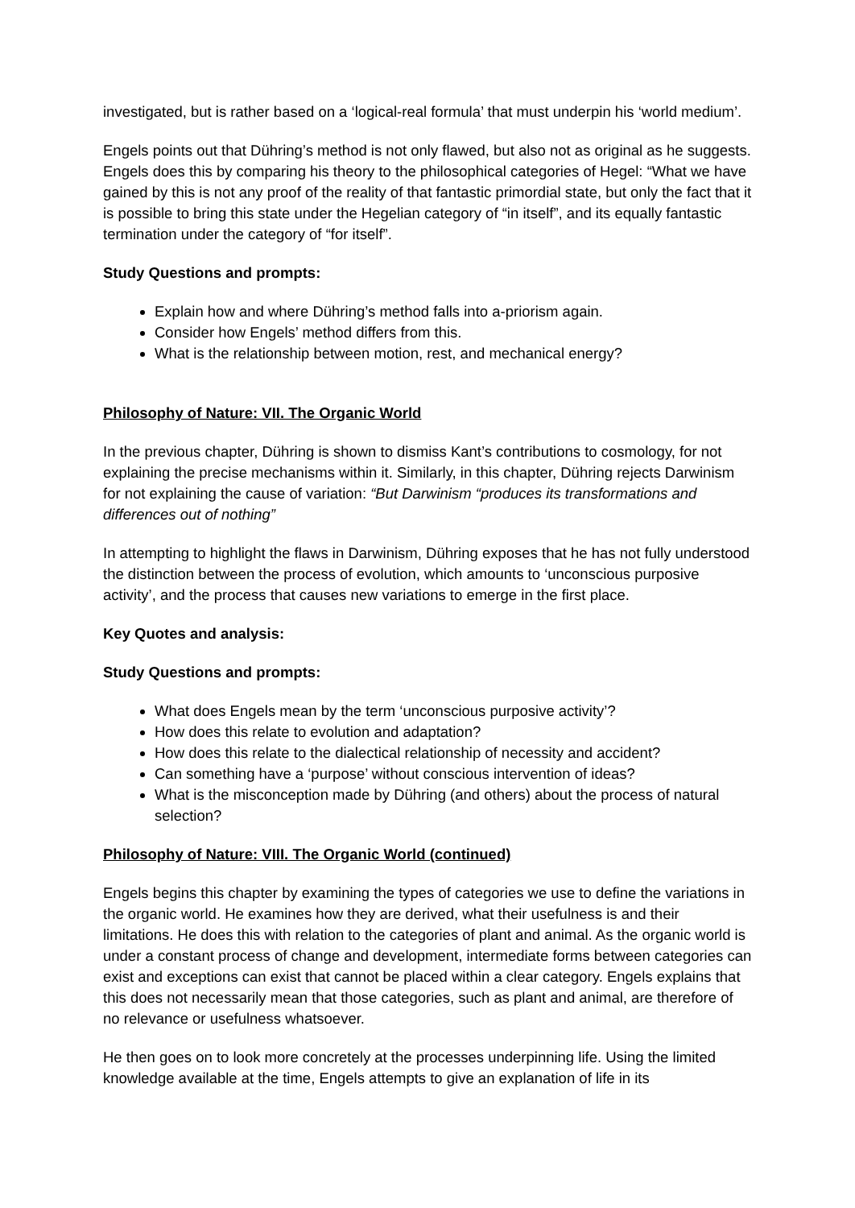investigated, but is rather based on a ‘logical-real formula’ that must underpin his ‘world medium’.
Engels points out that Dühring’s method is not only flawed, but also not as original as he suggests. Engels does this by comparing his theory to the philosophical categories of Hegel: “What we have gained by this is not any proof of the reality of that fantastic primordial state, but only the fact that it is possible to bring this state under the Hegelian category of “in itself”, and its equally fantastic termination under the category of “for itself”.
Study Questions and prompts:
Explain how and where Dühring’s method falls into a-priorism again.
Consider how Engels’ method differs from this.
What is the relationship between motion, rest, and mechanical energy?
Philosophy of Nature: VII. The Organic World
In the previous chapter, Dühring is shown to dismiss Kant’s contributions to cosmology, for not explaining the precise mechanisms within it. Similarly, in this chapter, Dühring rejects Darwinism for not explaining the cause of variation: “But Darwinism “produces its transformations and differences out of nothing”
In attempting to highlight the flaws in Darwinism, Dühring exposes that he has not fully understood the distinction between the process of evolution, which amounts to ‘unconscious purposive activity’, and the process that causes new variations to emerge in the first place.
Key Quotes and analysis:
Study Questions and prompts:
What does Engels mean by the term ‘unconscious purposive activity’?
How does this relate to evolution and adaptation?
How does this relate to the dialectical relationship of necessity and accident?
Can something have a ‘purpose’ without conscious intervention of ideas?
What is the misconception made by Dühring (and others) about the process of natural selection?
Philosophy of Nature: VIII. The Organic World (continued)
Engels begins this chapter by examining the types of categories we use to define the variations in the organic world. He examines how they are derived, what their usefulness is and their limitations. He does this with relation to the categories of plant and animal. As the organic world is under a constant process of change and development, intermediate forms between categories can exist and exceptions can exist that cannot be placed within a clear category. Engels explains that this does not necessarily mean that those categories, such as plant and animal, are therefore of no relevance or usefulness whatsoever.
He then goes on to look more concretely at the processes underpinning life. Using the limited knowledge available at the time, Engels attempts to give an explanation of life in its